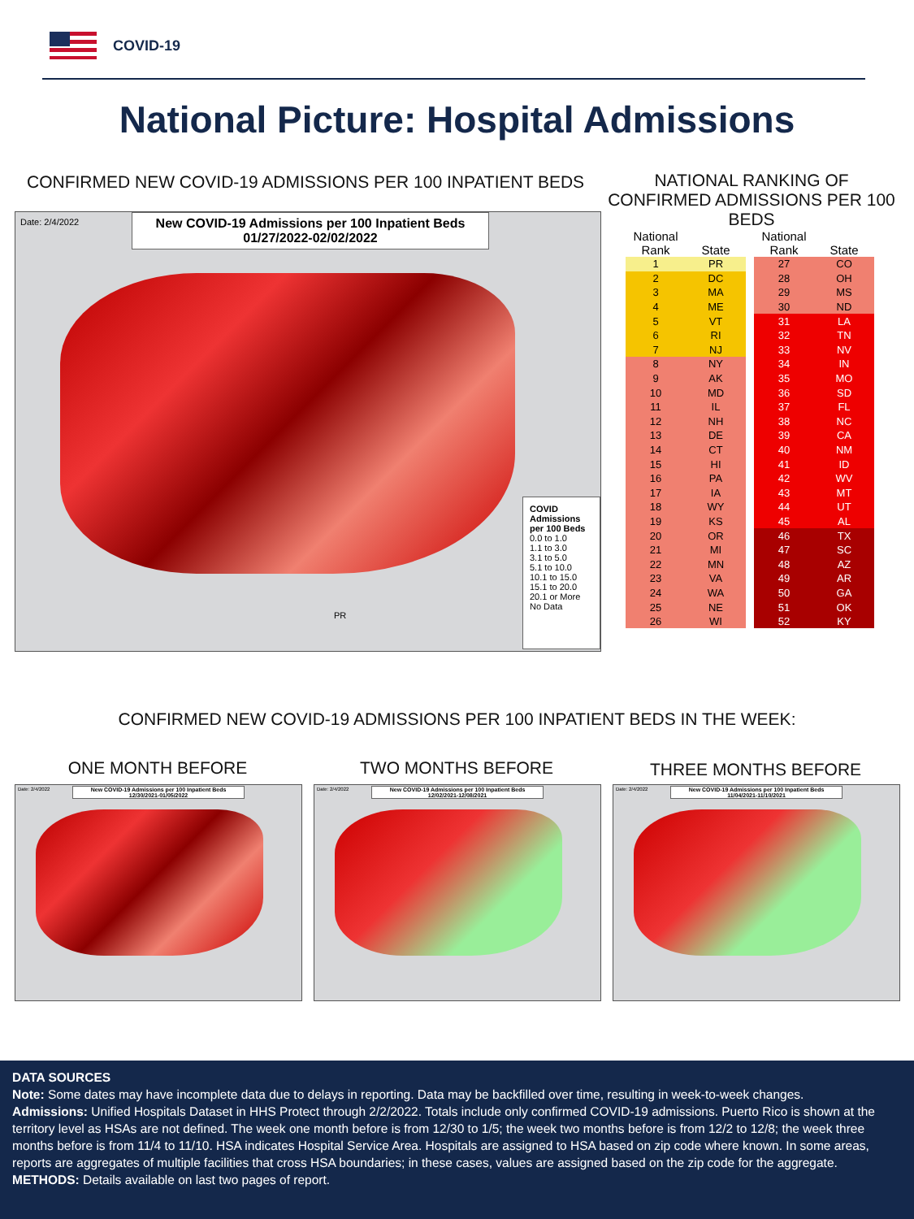COVID-19
National Picture: Hospital Admissions
CONFIRMED NEW COVID-19 ADMISSIONS PER 100 INPATIENT BEDS
NATIONAL RANKING OF CONFIRMED ADMISSIONS PER 100 BEDS
Date: 2/4/2022
New COVID-19 Admissions per 100 Inpatient Beds
01/27/2022-02/02/2022
COVID Admissions per 100 Beds
0.0 to 1.0
1.1 to 3.0
3.1 to 5.0
5.1 to 10.0
10.1 to 15.0
15.1 to 20.0
20.1 or More
No Data
PR
| National Rank | State |
| --- | --- |
| 1 | PR |
| 2 | DC |
| 3 | MA |
| 4 | ME |
| 5 | VT |
| 6 | RI |
| 7 | NJ |
| 8 | NY |
| 9 | AK |
| 10 | MD |
| 11 | IL |
| 12 | NH |
| 13 | DE |
| 14 | CT |
| 15 | HI |
| 16 | PA |
| 17 | IA |
| 18 | WY |
| 19 | KS |
| 20 | OR |
| 21 | MI |
| 22 | MN |
| 23 | VA |
| 24 | WA |
| 25 | NE |
| 26 | WI |
| National Rank | State |
| --- | --- |
| 27 | CO |
| 28 | OH |
| 29 | MS |
| 30 | ND |
| 31 | LA |
| 32 | TN |
| 33 | NV |
| 34 | IN |
| 35 | MO |
| 36 | SD |
| 37 | FL |
| 38 | NC |
| 39 | CA |
| 40 | NM |
| 41 | ID |
| 42 | WV |
| 43 | MT |
| 44 | UT |
| 45 | AL |
| 46 | TX |
| 47 | SC |
| 48 | AZ |
| 49 | AR |
| 50 | GA |
| 51 | OK |
| 52 | KY |
CONFIRMED NEW COVID-19 ADMISSIONS PER 100 INPATIENT BEDS IN THE WEEK:
ONE MONTH BEFORE TWO MONTHS BEFORE THREE MONTHS BEFORE
New COVID-19 Admissions per 100 Inpatient Beds
12/30/2021-01/05/2022
Date: 2/4/2022
New COVID-19 Admissions per 100 Inpatient Beds
12/02/2021-12/08/2021
Date: 2/4/2022
New COVID-19 Admissions per 100 Inpatient Beds
11/04/2021-11/10/2021
Date: 2/4/2022
DATA SOURCES
Note: Some dates may have incomplete data due to delays in reporting. Data may be backfilled over time, resulting in week-to-week changes.
Admissions: Unified Hospitals Dataset in HHS Protect through 2/2/2022. Totals include only confirmed COVID-19 admissions. Puerto Rico is shown at the territory level as HSAs are not defined. The week one month before is from 12/30 to 1/5; the week two months before is from 12/2 to 12/8; the week three months before is from 11/4 to 11/10. HSA indicates Hospital Service Area. Hospitals are assigned to HSA based on zip code where known. In some areas, reports are aggregates of multiple facilities that cross HSA boundaries; in these cases, values are assigned based on the zip code for the aggregate.
METHODS: Details available on last two pages of report.